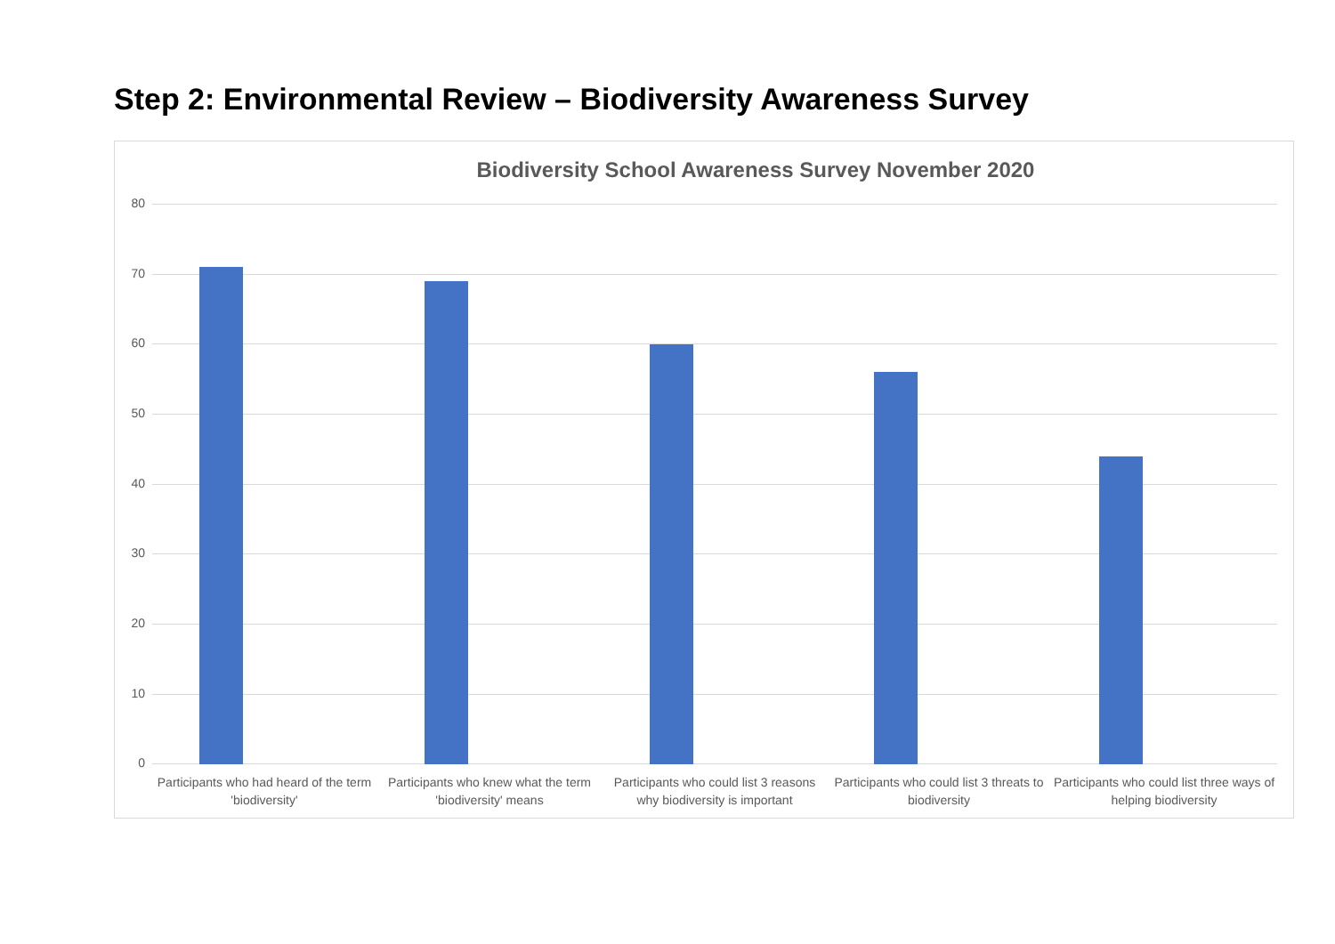Step 2: Environmental Review – Biodiversity Awareness Survey
Biodiversity School Awareness Survey November 2020
80
70
60
50
40
30
20
10
0
Participants who had heard of the term 'biodiversity'
Participants who knew what the term 'biodiversity' means
Participants who could list 3 reasons why biodiversity is important
Participants who could list 3 threats to biodiversity
Participants who could list three ways of helping biodiversity